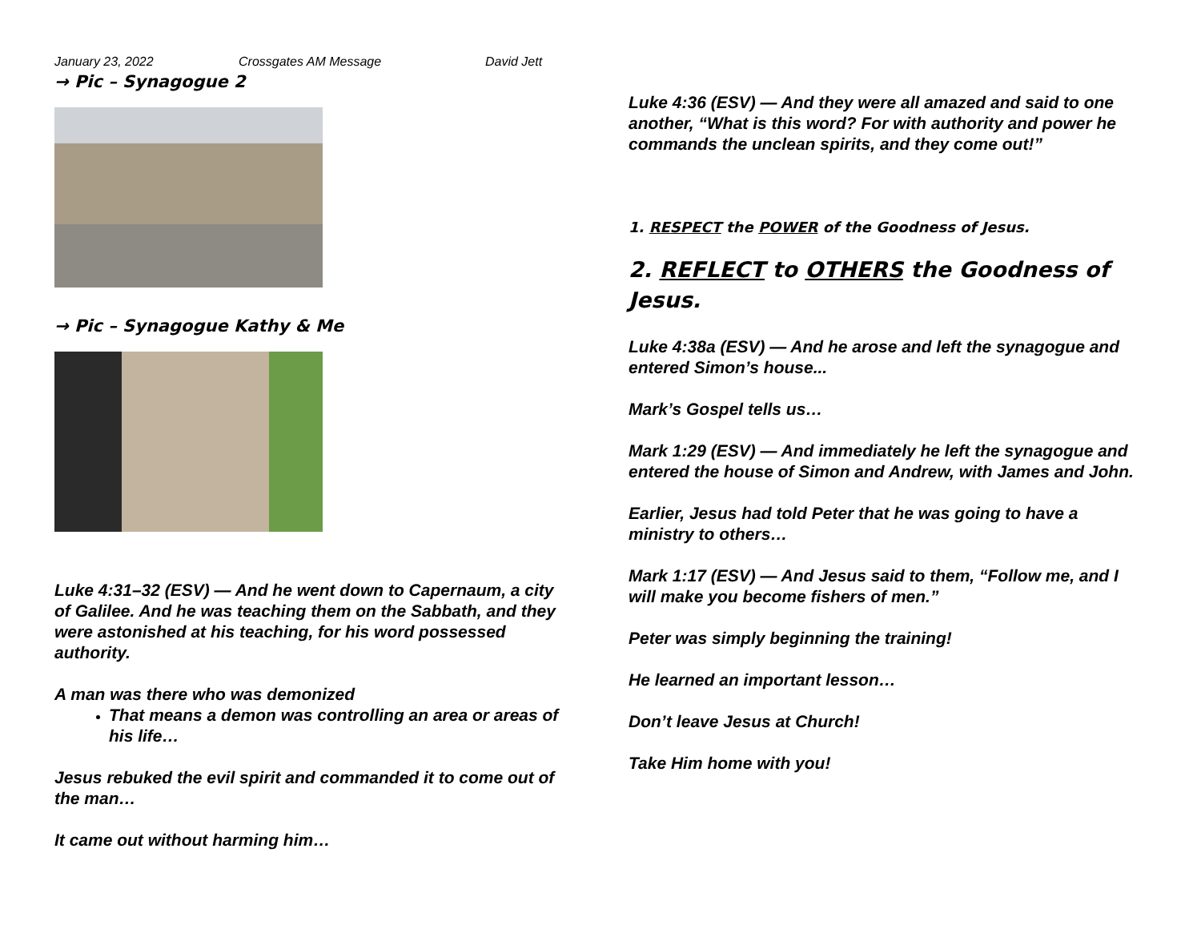January 23, 2022 Crossgates AM Message David Jett
→ Pic – Synagogue 2
→ Pic – Synagogue Kathy & Me
Luke 4:31–32 (ESV) — And he went down to Capernaum, a city of Galilee. And he was teaching them on the Sabbath, and they were astonished at his teaching, for his word possessed authority.
A man was there who was demonized
That means a demon was controlling an area or areas of his life…
Jesus rebuked the evil spirit and commanded it to come out of the man…
It came out without harming him…
Luke 4:36 (ESV) — And they were all amazed and said to one another, “What is this word? For with authority and power he commands the unclean spirits, and they come out!”
1. RESPECT the POWER of the Goodness of Jesus.
2. REFLECT to OTHERS the Goodness of Jesus.
Luke 4:38a (ESV) — And he arose and left the synagogue and entered Simon’s house...
Mark’s Gospel tells us…
Mark 1:29 (ESV) — And immediately he left the synagogue and entered the house of Simon and Andrew, with James and John.
Earlier, Jesus had told Peter that he was going to have a ministry to others…
Mark 1:17 (ESV) — And Jesus said to them, “Follow me, and I will make you become fishers of men.”
Peter was simply beginning the training!
He learned an important lesson…
Don’t leave Jesus at Church!
Take Him home with you!